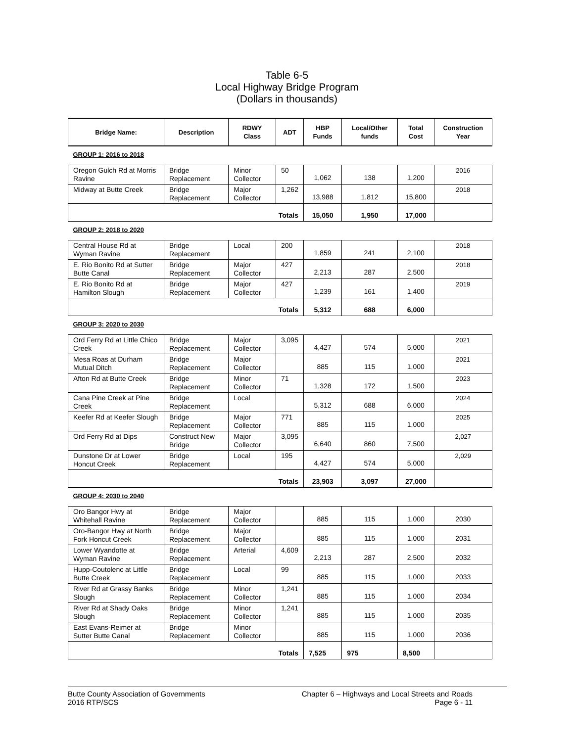Table 6-5
Local Highway Bridge Program
(Dollars in thousands)
| Bridge Name: | Description | RDWY Class | ADT | HBP Funds | Local/Other funds | Total Cost | Construction Year |
| --- | --- | --- | --- | --- | --- | --- | --- |
| GROUP 1: 2016 to 2018 | | | | | | | |
| Oregon Gulch Rd at Morris Ravine | Bridge Replacement | Minor Collector | 50 | 1,062 | 138 | 1,200 | 2016 |
| Midway at Butte Creek | Bridge Replacement | Major Collector | 1,262 | 13,988 | 1,812 | 15,800 | 2018 |
| Totals | | | | 15,050 | 1,950 | 17,000 | |
| GROUP 2: 2018 to 2020 | | | | | | | |
| Central House Rd at Wyman Ravine | Bridge Replacement | Local | 200 | 1,859 | 241 | 2,100 | 2018 |
| E. Rio Bonito Rd at Sutter Butte Canal | Bridge Replacement | Major Collector | 427 | 2,213 | 287 | 2,500 | 2018 |
| E. Rio Bonito Rd at Hamilton Slough | Bridge Replacement | Major Collector | 427 | 1,239 | 161 | 1,400 | 2019 |
| Totals | | | | 5,312 | 688 | 6,000 | |
| GROUP 3: 2020 to 2030 | | | | | | | |
| Ord Ferry Rd at Little Chico Creek | Bridge Replacement | Major Collector | 3,095 | 4,427 | 574 | 5,000 | 2021 |
| Mesa Roas at Durham Mutual Ditch | Bridge Replacement | Major Collector | | 885 | 115 | 1,000 | 2021 |
| Afton Rd at Butte Creek | Bridge Replacement | Minor Collector | 71 | 1,328 | 172 | 1,500 | 2023 |
| Cana Pine Creek at Pine Creek | Bridge Replacement | Local | | 5,312 | 688 | 6,000 | 2024 |
| Keefer Rd at Keefer Slough | Bridge Replacement | Major Collector | 771 | 885 | 115 | 1,000 | 2025 |
| Ord Ferry Rd at Dips | Construct New Bridge | Major Collector | 3,095 | 6,640 | 860 | 7,500 | 2,027 |
| Dunstone Dr at Lower Honcut Creek | Bridge Replacement | Local | 195 | 4,427 | 574 | 5,000 | 2,029 |
| Totals | | | | 23,903 | 3,097 | 27,000 | |
| GROUP 4: 2030 to 2040 | | | | | | | |
| Oro Bangor Hwy at Whitehall Ravine | Bridge Replacement | Major Collector | | 885 | 115 | 1,000 | 2030 |
| Oro-Bangor Hwy at North Fork Honcut Creek | Bridge Replacement | Major Collector | | 885 | 115 | 1,000 | 2031 |
| Lower Wyandotte at Wyman Ravine | Bridge Replacement | Arterial | 4,609 | 2,213 | 287 | 2,500 | 2032 |
| Hupp-Coutolenc at Little Butte Creek | Bridge Replacement | Local | 99 | 885 | 115 | 1,000 | 2033 |
| River Rd at Grassy Banks Slough | Bridge Replacement | Minor Collector | 1,241 | 885 | 115 | 1,000 | 2034 |
| River Rd at Shady Oaks Slough | Bridge Replacement | Minor Collector | 1,241 | 885 | 115 | 1,000 | 2035 |
| East Evans-Reimer at Sutter Butte Canal | Bridge Replacement | Minor Collector | | 885 | 115 | 1,000 | 2036 |
| Totals | | | | 7,525 | 975 | 8,500 | |
Butte County Association of Governments
2016 RTP/SCS
Chapter 6 – Highways and Local Streets and Roads
Page 6 - 11